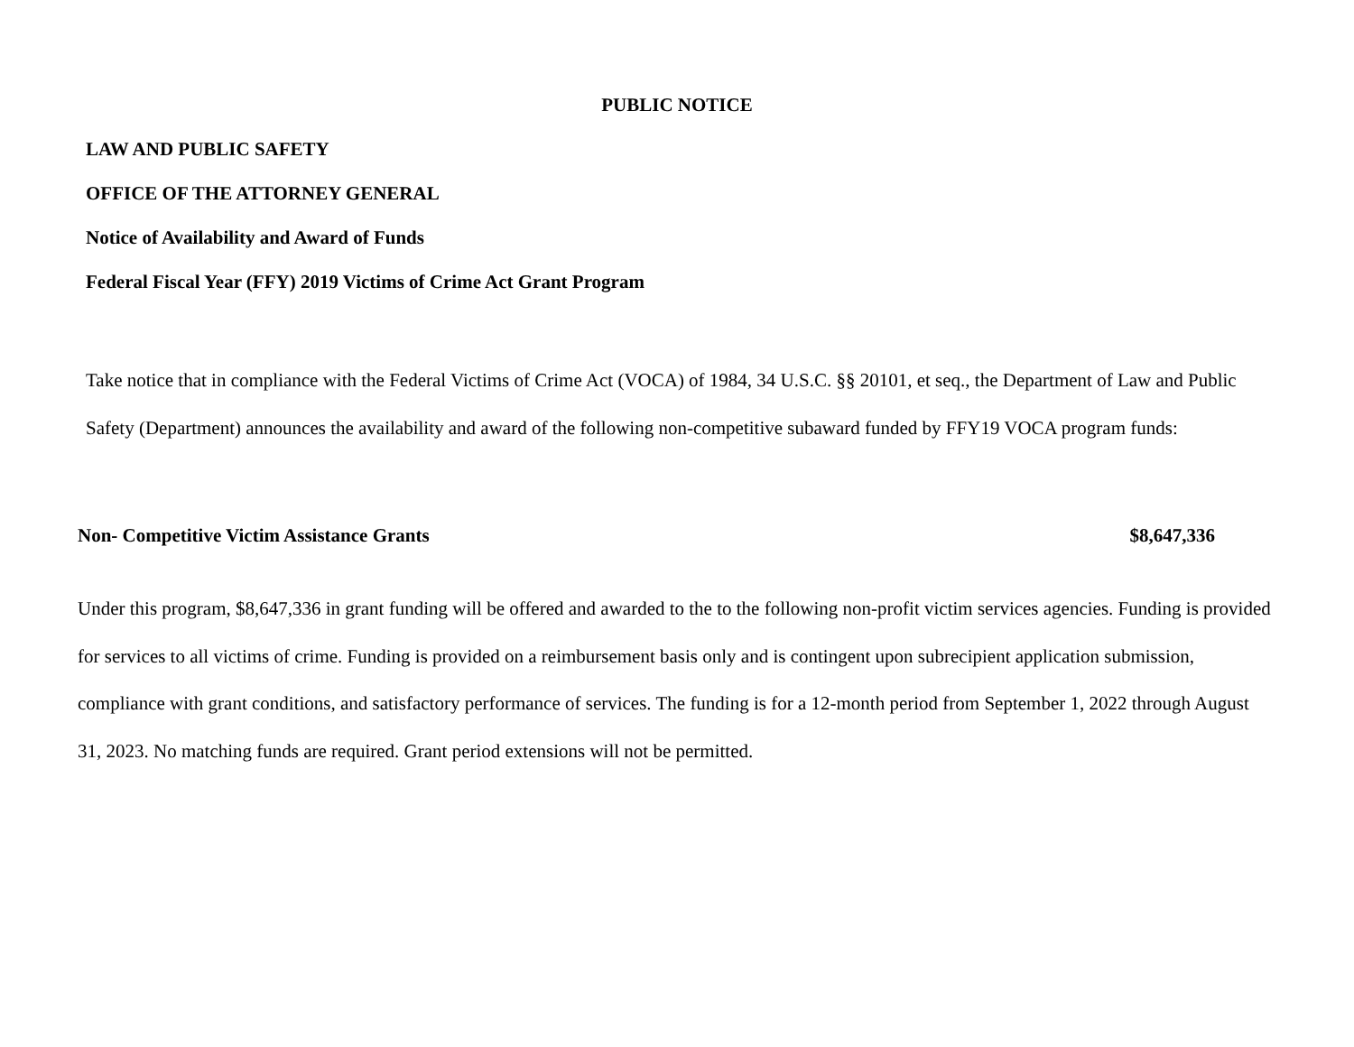PUBLIC NOTICE
LAW AND PUBLIC SAFETY
OFFICE OF THE ATTORNEY GENERAL
Notice of Availability and Award of Funds
Federal Fiscal Year (FFY) 2019 Victims of Crime Act Grant Program
Take notice that in compliance with the Federal Victims of Crime Act (VOCA) of 1984, 34 U.S.C. §§ 20101, et seq., the Department of Law and Public Safety (Department) announces the availability and award of the following non-competitive subaward funded by FFY19 VOCA program funds:
Non- Competitive Victim Assistance Grants $8,647,336
Under this program, $8,647,336 in grant funding will be offered and awarded to the to the following non-profit victim services agencies. Funding is provided for services to all victims of crime. Funding is provided on a reimbursement basis only and is contingent upon subrecipient application submission, compliance with grant conditions, and satisfactory performance of services. The funding is for a 12-month period from September 1, 2022 through August 31, 2023. No matching funds are required. Grant period extensions will not be permitted.